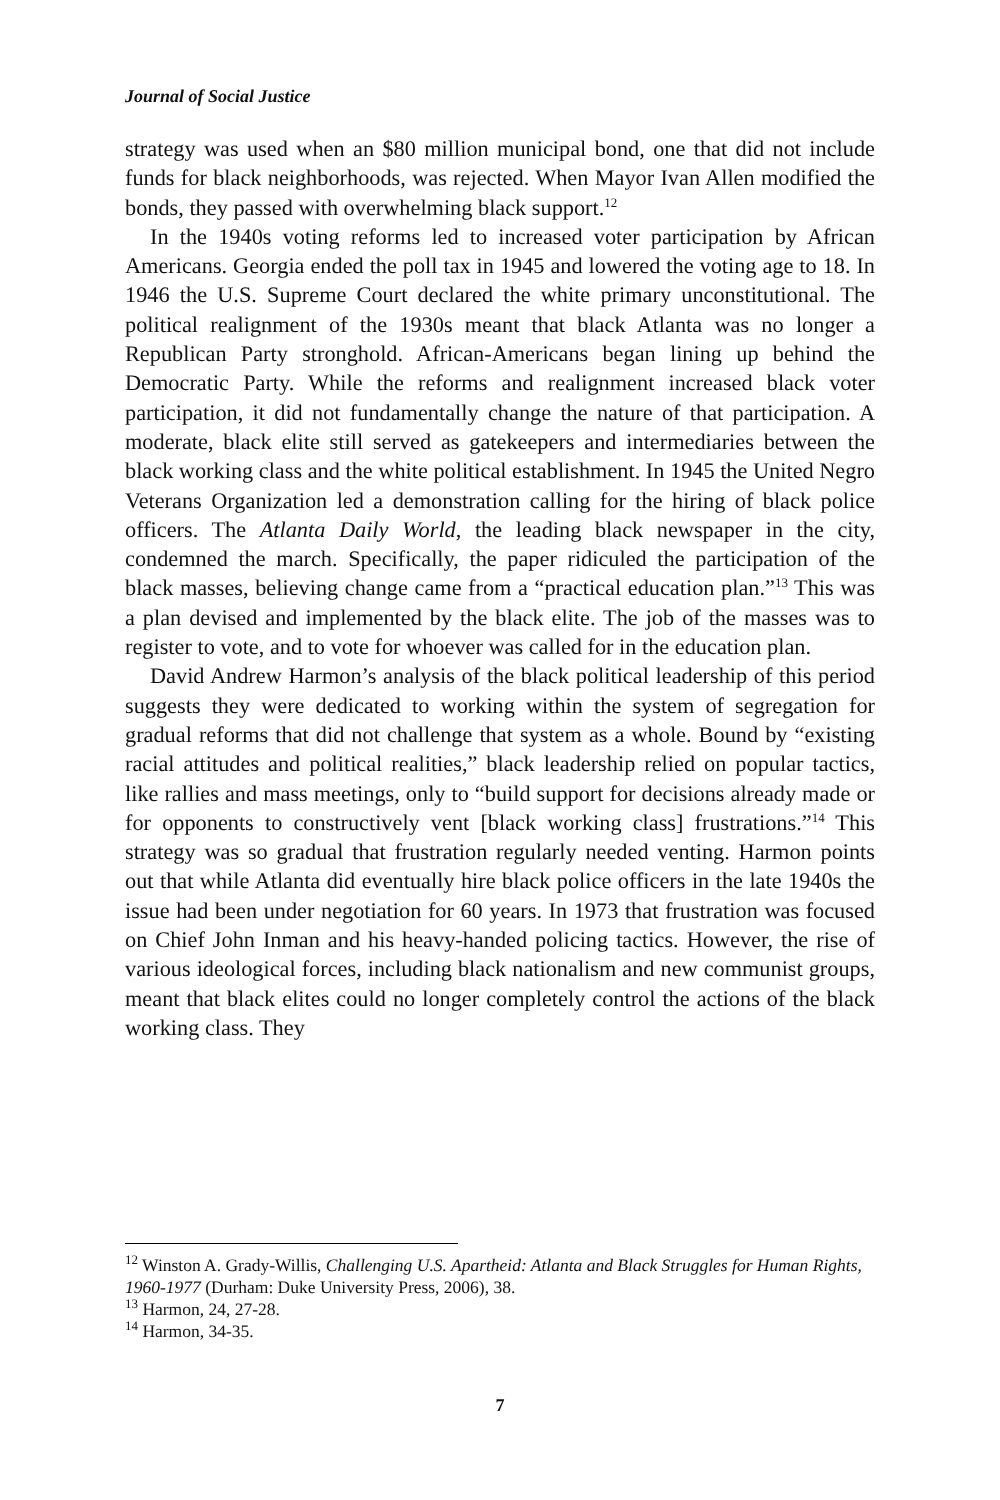Journal of Social Justice
strategy was used when an $80 million municipal bond, one that did not include funds for black neighborhoods, was rejected. When Mayor Ivan Allen modified the bonds, they passed with overwhelming black support.<sup>12</sup>
In the 1940s voting reforms led to increased voter participation by African Americans. Georgia ended the poll tax in 1945 and lowered the voting age to 18. In 1946 the U.S. Supreme Court declared the white primary unconstitutional. The political realignment of the 1930s meant that black Atlanta was no longer a Republican Party stronghold. African-Americans began lining up behind the Democratic Party. While the reforms and realignment increased black voter participation, it did not fundamentally change the nature of that participation. A moderate, black elite still served as gatekeepers and intermediaries between the black working class and the white political establishment. In 1945 the United Negro Veterans Organization led a demonstration calling for the hiring of black police officers. The Atlanta Daily World, the leading black newspaper in the city, condemned the march. Specifically, the paper ridiculed the participation of the black masses, believing change came from a “practical education plan.”<sup>13</sup> This was a plan devised and implemented by the black elite. The job of the masses was to register to vote, and to vote for whoever was called for in the education plan.
David Andrew Harmon’s analysis of the black political leadership of this period suggests they were dedicated to working within the system of segregation for gradual reforms that did not challenge that system as a whole. Bound by “existing racial attitudes and political realities,” black leadership relied on popular tactics, like rallies and mass meetings, only to “build support for decisions already made or for opponents to constructively vent [black working class] frustrations.”<sup>14</sup> This strategy was so gradual that frustration regularly needed venting. Harmon points out that while Atlanta did eventually hire black police officers in the late 1940s the issue had been under negotiation for 60 years. In 1973 that frustration was focused on Chief John Inman and his heavy-handed policing tactics. However, the rise of various ideological forces, including black nationalism and new communist groups, meant that black elites could no longer completely control the actions of the black working class. They
<sup>12</sup> Winston A. Grady-Willis, Challenging U.S. Apartheid: Atlanta and Black Struggles for Human Rights, 1960-1977 (Durham: Duke University Press, 2006), 38.
<sup>13</sup> Harmon, 24, 27-28.
<sup>14</sup> Harmon, 34-35.
7